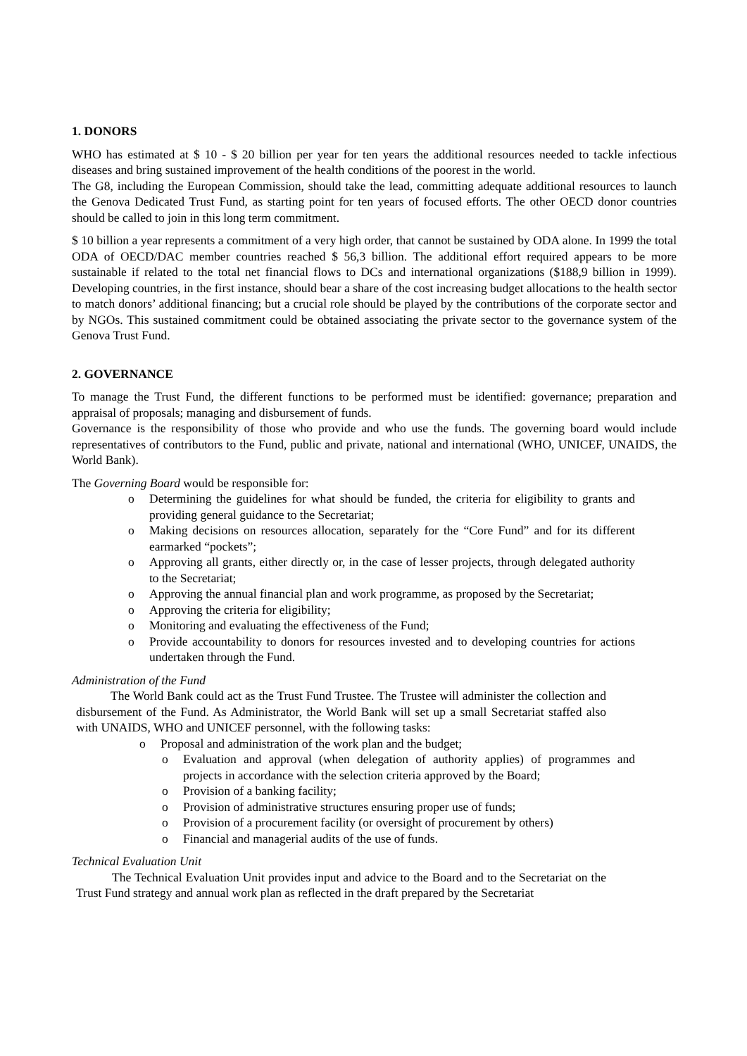1. DONORS
WHO has estimated at $ 10 - $ 20 billion per year for ten years the additional resources needed to tackle infectious diseases and bring sustained improvement of the health conditions of the poorest in the world.
The G8, including the European Commission, should take the lead, committing adequate additional resources to launch the Genova Dedicated Trust Fund, as starting point for ten years of focused efforts. The other OECD donor countries should be called to join in this long term commitment.
$ 10 billion a year represents a commitment of a very high order, that cannot be sustained by ODA alone. In 1999 the total ODA of OECD/DAC member countries reached $ 56,3 billion. The additional effort required appears to be more sustainable if related to the total net financial flows to DCs and international organizations ($188,9 billion in 1999). Developing countries, in the first instance, should bear a share of the cost increasing budget allocations to the health sector to match donors’ additional financing; but a crucial role should be played by the contributions of the corporate sector and by NGOs. This sustained commitment could be obtained associating the private sector to the governance system of the Genova Trust Fund.
2. GOVERNANCE
To manage the Trust Fund, the different functions to be performed must be identified: governance; preparation and appraisal of proposals; managing and disbursement of funds.
Governance is the responsibility of those who provide and who use the funds. The governing board would include representatives of contributors to the Fund, public and private, national and international (WHO, UNICEF, UNAIDS, the World Bank).
The Governing Board would be responsible for:
o Determining the guidelines for what should be funded, the criteria for eligibility to grants and providing general guidance to the Secretariat;
o Making decisions on resources allocation, separately for the “Core Fund” and for its different earmarked “pockets”;
o Approving all grants, either directly or, in the case of lesser projects, through delegated authority to the Secretariat;
o Approving the annual financial plan and work programme, as proposed by the Secretariat;
o Approving the criteria for eligibility;
o Monitoring and evaluating the effectiveness of the Fund;
o Provide accountability to donors for resources invested and to developing countries for actions undertaken through the Fund.
Administration of the Fund
The World Bank could act as the Trust Fund Trustee. The Trustee will administer the collection and disbursement of the Fund. As Administrator, the World Bank will set up a small Secretariat staffed also with UNAIDS, WHO and UNICEF personnel, with the following tasks:
o Proposal and administration of the work plan and the budget;
o Evaluation and approval (when delegation of authority applies) of programmes and projects in accordance with the selection criteria approved by the Board;
o Provision of a banking facility;
o Provision of administrative structures ensuring proper use of funds;
o Provision of a procurement facility (or oversight of procurement by others)
o Financial and managerial audits of the use of funds.
Technical Evaluation Unit
The Technical Evaluation Unit provides input and advice to the Board and to the Secretariat on the Trust Fund strategy and annual work plan as reflected in the draft prepared by the Secretariat